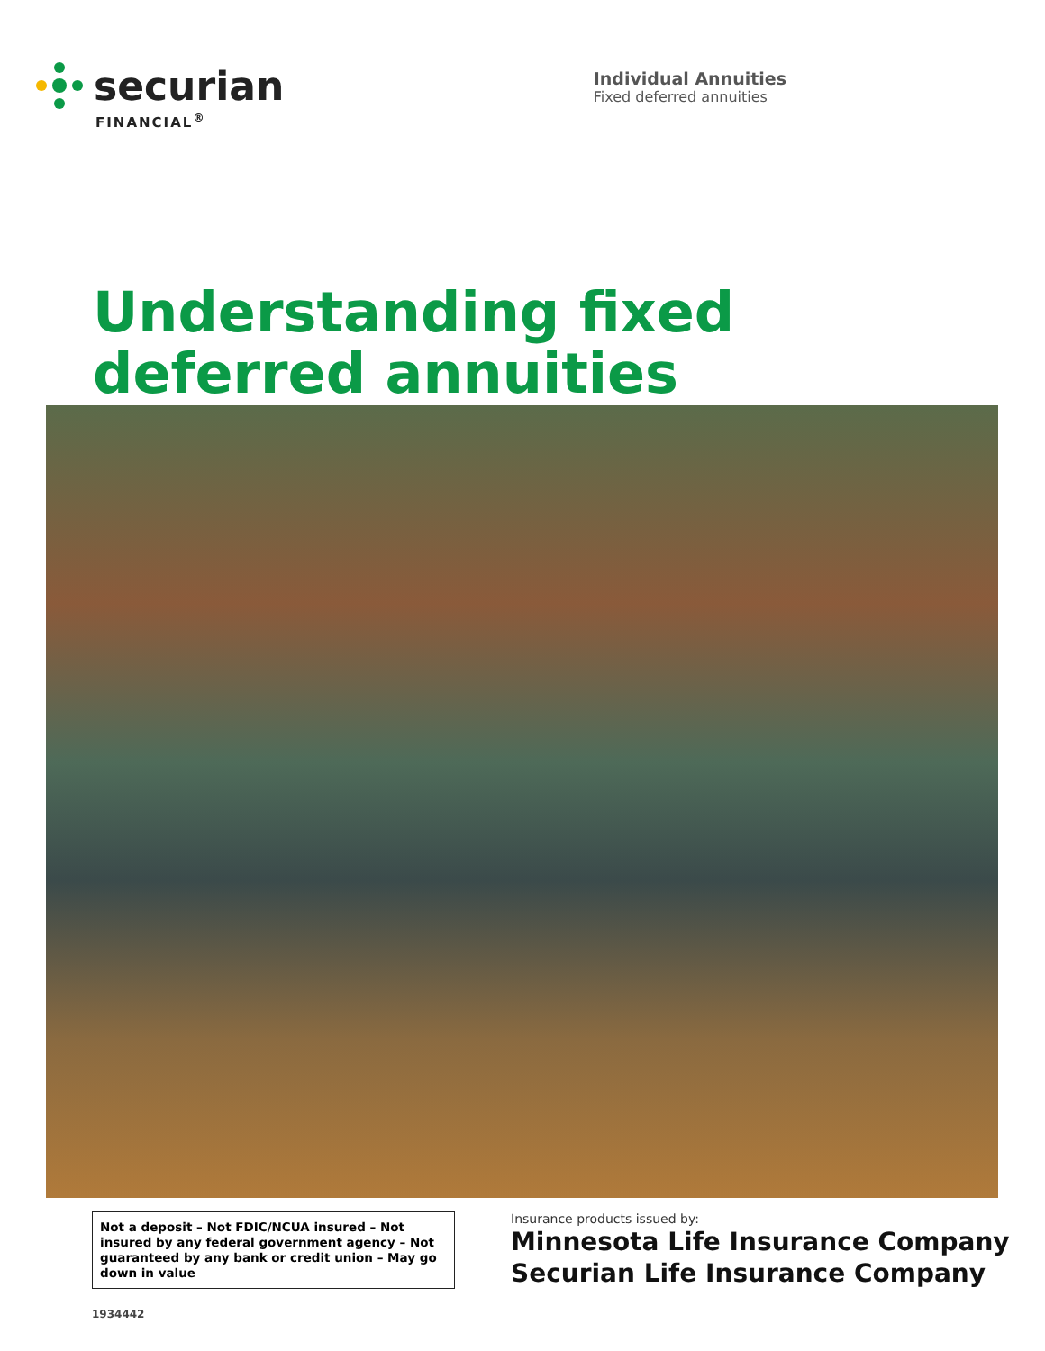securian
FINANCIAL<sup>®</sup>
Individual Annuities
Fixed deferred annuities
Understanding fixed
deferred annuities
Not a deposit – Not FDIC/NCUA insured – Not insured by any federal government agency – Not guaranteed by any bank or credit union – May go down in value
Insurance products issued by:
Minnesota Life Insurance Company
Securian Life Insurance Company
1934442